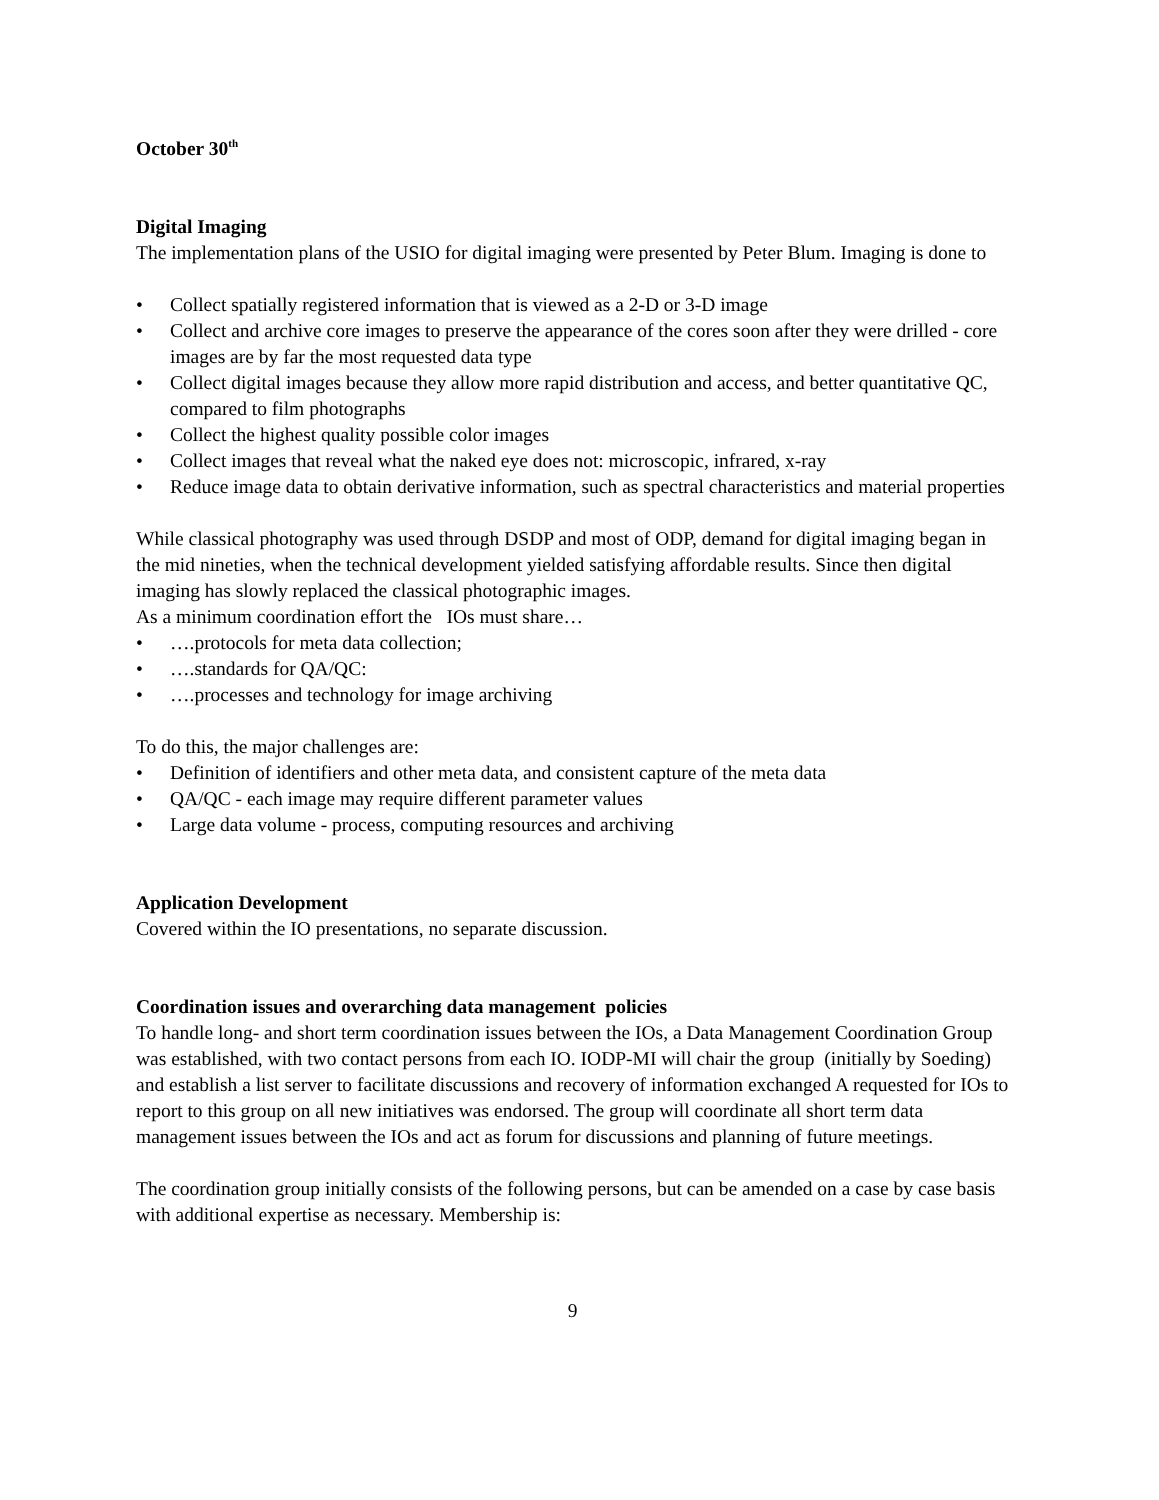October 30<sup>th</sup>
Digital Imaging
The implementation plans of the USIO for digital imaging were presented by Peter Blum. Imaging is done to
• Collect spatially registered information that is viewed as a 2-D or 3-D image
• Collect and archive core images to preserve the appearance of the cores soon after they were drilled - core images are by far the most requested data type
• Collect digital images because they allow more rapid distribution and access, and better quantitative QC, compared to film photographs
• Collect the highest quality possible color images
• Collect images that reveal what the naked eye does not: microscopic, infrared, x-ray
• Reduce image data to obtain derivative information, such as spectral characteristics and material properties
While classical photography was used through DSDP and most of ODP, demand for digital imaging began in the mid nineties, when the technical development yielded satisfying affordable results. Since then digital imaging has slowly replaced the classical photographic images.
As a minimum coordination effort the IOs must share…
• ….protocols for meta data collection;
• ….standards for QA/QC:
• ….processes and technology for image archiving
To do this, the major challenges are:
• Definition of identifiers and other meta data, and consistent capture of the meta data
• QA/QC - each image may require different parameter values
• Large data volume - process, computing resources and archiving
Application Development
Covered within the IO presentations, no separate discussion.
Coordination issues and overarching data management policies
To handle long- and short term coordination issues between the IOs, a Data Management Coordination Group was established, with two contact persons from each IO. IODP-MI will chair the group (initially by Soeding) and establish a list server to facilitate discussions and recovery of information exchanged A requested for IOs to report to this group on all new initiatives was endorsed. The group will coordinate all short term data management issues between the IOs and act as forum for discussions and planning of future meetings.
The coordination group initially consists of the following persons, but can be amended on a case by case basis with additional expertise as necessary. Membership is:
9